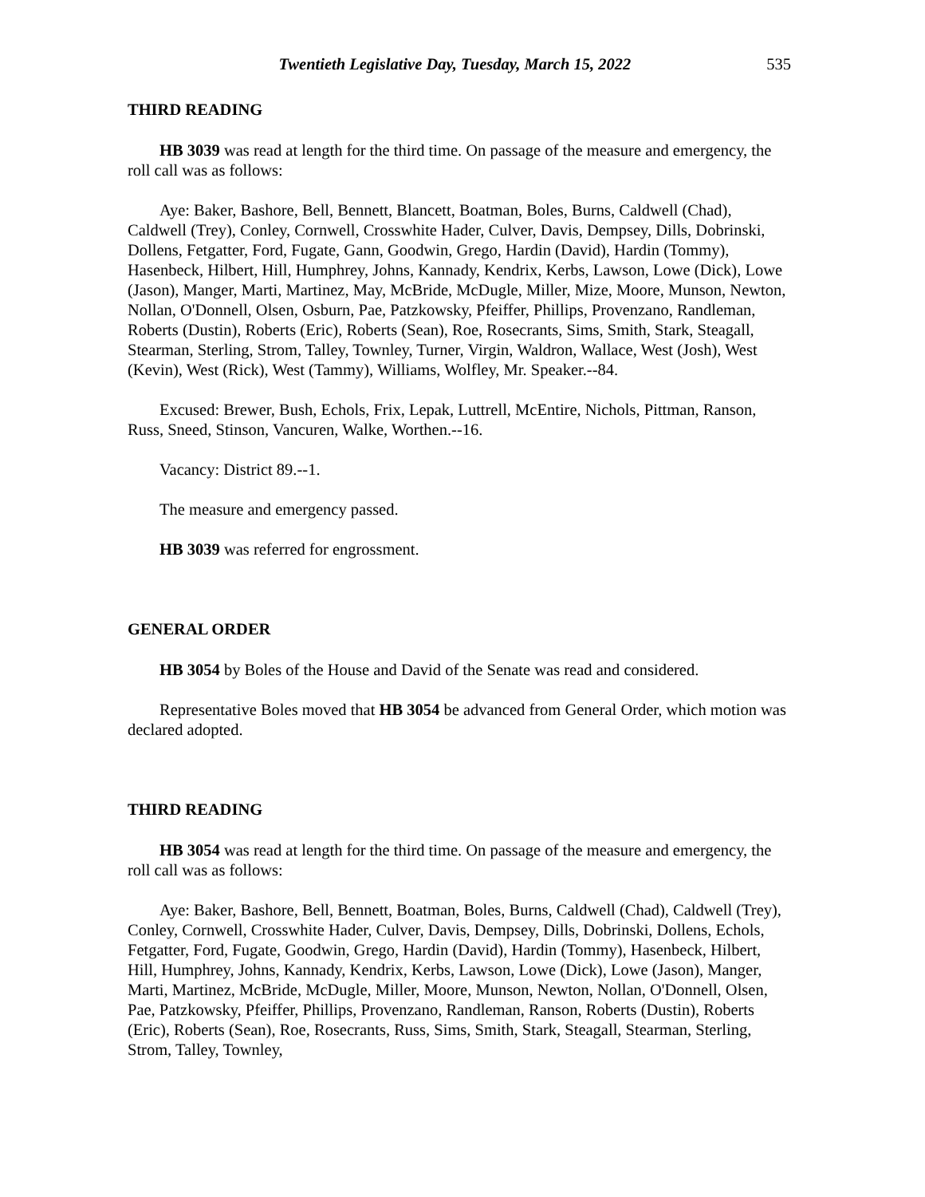Twentieth Legislative Day, Tuesday, March 15, 2022 535
THIRD READING
HB 3039 was read at length for the third time. On passage of the measure and emergency, the roll call was as follows:
Aye: Baker, Bashore, Bell, Bennett, Blancett, Boatman, Boles, Burns, Caldwell (Chad), Caldwell (Trey), Conley, Cornwell, Crosswhite Hader, Culver, Davis, Dempsey, Dills, Dobrinski, Dollens, Fetgatter, Ford, Fugate, Gann, Goodwin, Grego, Hardin (David), Hardin (Tommy), Hasenbeck, Hilbert, Hill, Humphrey, Johns, Kannady, Kendrix, Kerbs, Lawson, Lowe (Dick), Lowe (Jason), Manger, Marti, Martinez, May, McBride, McDugle, Miller, Mize, Moore, Munson, Newton, Nollan, O'Donnell, Olsen, Osburn, Pae, Patzkowsky, Pfeiffer, Phillips, Provenzano, Randleman, Roberts (Dustin), Roberts (Eric), Roberts (Sean), Roe, Rosecrants, Sims, Smith, Stark, Steagall, Stearman, Sterling, Strom, Talley, Townley, Turner, Virgin, Waldron, Wallace, West (Josh), West (Kevin), West (Rick), West (Tammy), Williams, Wolfley, Mr. Speaker.--84.
Excused: Brewer, Bush, Echols, Frix, Lepak, Luttrell, McEntire, Nichols, Pittman, Ranson, Russ, Sneed, Stinson, Vancuren, Walke, Worthen.--16.
Vacancy: District 89.--1.
The measure and emergency passed.
HB 3039 was referred for engrossment.
GENERAL ORDER
HB 3054 by Boles of the House and David of the Senate was read and considered.
Representative Boles moved that HB 3054 be advanced from General Order, which motion was declared adopted.
THIRD READING
HB 3054 was read at length for the third time. On passage of the measure and emergency, the roll call was as follows:
Aye: Baker, Bashore, Bell, Bennett, Boatman, Boles, Burns, Caldwell (Chad), Caldwell (Trey), Conley, Cornwell, Crosswhite Hader, Culver, Davis, Dempsey, Dills, Dobrinski, Dollens, Echols, Fetgatter, Ford, Fugate, Goodwin, Grego, Hardin (David), Hardin (Tommy), Hasenbeck, Hilbert, Hill, Humphrey, Johns, Kannady, Kendrix, Kerbs, Lawson, Lowe (Dick), Lowe (Jason), Manger, Marti, Martinez, McBride, McDugle, Miller, Moore, Munson, Newton, Nollan, O'Donnell, Olsen, Pae, Patzkowsky, Pfeiffer, Phillips, Provenzano, Randleman, Ranson, Roberts (Dustin), Roberts (Eric), Roberts (Sean), Roe, Rosecrants, Russ, Sims, Smith, Stark, Steagall, Stearman, Sterling, Strom, Talley, Townley,